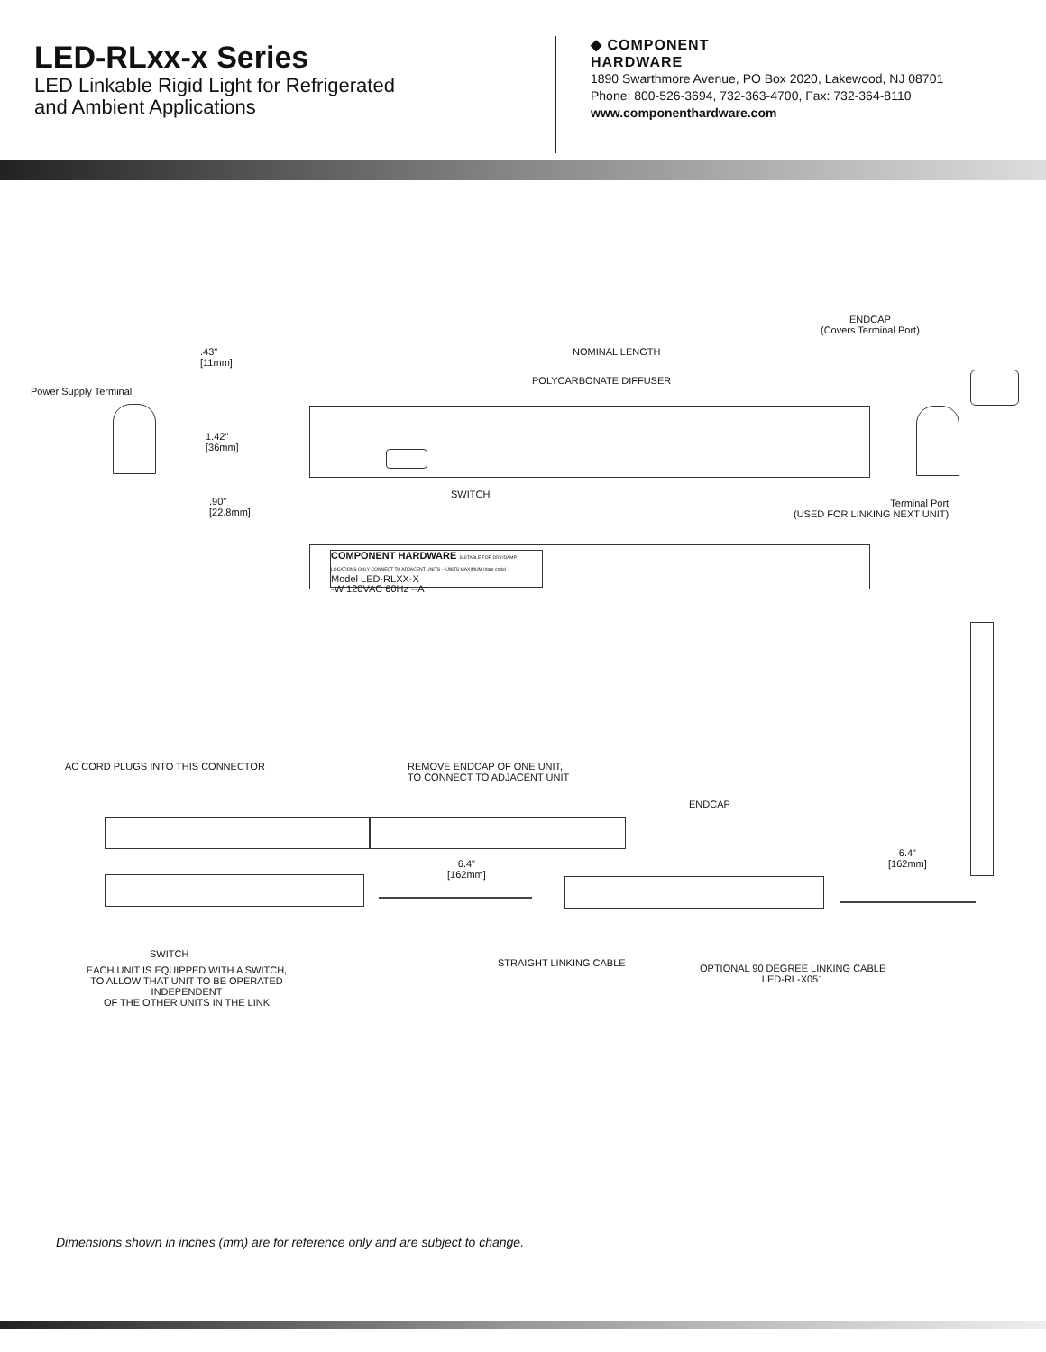LED-RLxx-x Series
LED Linkable Rigid Light for Refrigerated
and Ambient Applications
◆ COMPONENT
HARDWARE
1890 Swarthmore Avenue, PO Box 2020, Lakewood, NJ 08701
Phone: 800-526-3694, 732-363-4700, Fax: 732-364-8110
www.componenthardware.com
ENDCAP
(Covers Terminal Port)
.43"
[11mm]
NOMINAL LENGTH
POLYCARBONATE DIFFUSER
Power Supply Terminal
1.42"
[36mm]
SWITCH
.90"
[22.8mm]
Terminal Port
(USED FOR LINKING NEXT UNIT)
COMPONENT HARDWARE SUITABLE FOR DRY/DAMP LOCATIONS ONLY CONNECT TO ADJACENT UNITS -- UNITS MAXIMUM (date code)
Model LED-RLXX-X
-W 120VAC 60Hz --A
AC CORD PLUGS INTO THIS CONNECTOR
REMOVE ENDCAP OF ONE UNIT,
TO CONNECT TO ADJACENT UNIT
ENDCAP
6.4"
[162mm]
6.4"
[162mm]
SWITCH
STRAIGHT LINKING CABLE
EACH UNIT IS EQUIPPED WITH A SWITCH,
TO ALLOW THAT UNIT TO BE OPERATED INDEPENDENT
OF THE OTHER UNITS IN THE LINK
OPTIONAL 90 DEGREE LINKING CABLE
LED-RL-X051
Dimensions shown in inches (mm) are for reference only and are subject to change.